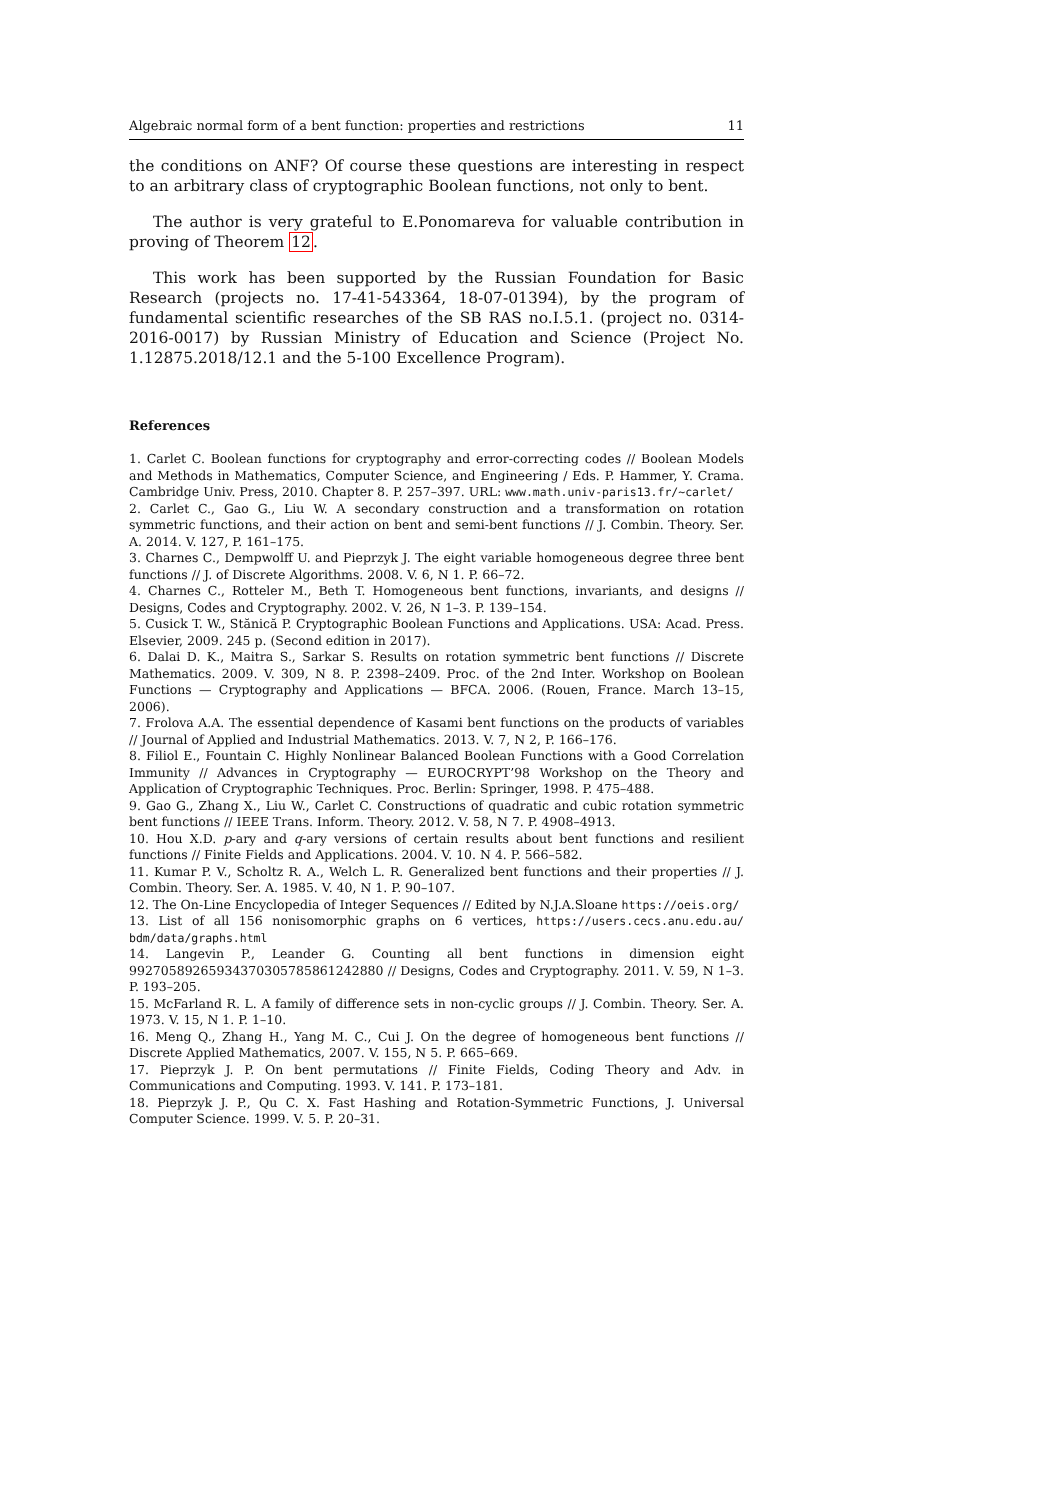Algebraic normal form of a bent function: properties and restrictions 11
the conditions on ANF? Of course these questions are interesting in respect to an arbitrary class of cryptographic Boolean functions, not only to bent.
The author is very grateful to E.Ponomareva for valuable contribution in proving of Theorem 12.
This work has been supported by the Russian Foundation for Basic Research (projects no. 17-41-543364, 18-07-01394), by the program of fundamental scientific researches of the SB RAS no.I.5.1. (project no. 0314-2016-0017) by Russian Ministry of Education and Science (Project No. 1.12875.2018/12.1 and the 5-100 Excellence Program).
References
1. Carlet C. Boolean functions for cryptography and error-correcting codes // Boolean Models and Methods in Mathematics, Computer Science, and Engineering / Eds. P. Hammer, Y. Crama. Cambridge Univ. Press, 2010. Chapter 8. P. 257–397. URL: www.math.univ-paris13.fr/∼carlet/
2. Carlet C., Gao G., Liu W. A secondary construction and a transformation on rotation symmetric functions, and their action on bent and semi-bent functions // J. Combin. Theory. Ser. A. 2014. V. 127, P. 161–175.
3. Charnes C., Dempwolff U. and Pieprzyk J. The eight variable homogeneous degree three bent functions // J. of Discrete Algorithms. 2008. V. 6, N 1. P. 66–72.
4. Charnes C., Rotteler M., Beth T. Homogeneous bent functions, invariants, and designs // Designs, Codes and Cryptography. 2002. V. 26, N 1–3. P. 139–154.
5. Cusick T. W., Stănică P. Cryptographic Boolean Functions and Applications. USA: Acad. Press. Elsevier, 2009. 245 p. (Second edition in 2017).
6. Dalai D. K., Maitra S., Sarkar S. Results on rotation symmetric bent functions // Discrete Mathematics. 2009. V. 309, N 8. P. 2398–2409. Proc. of the 2nd Inter. Workshop on Boolean Functions — Cryptography and Applications — BFCA. 2006. (Rouen, France. March 13–15, 2006).
7. Frolova A.A. The essential dependence of Kasami bent functions on the products of variables // Journal of Applied and Industrial Mathematics. 2013. V. 7, N 2, P. 166–176.
8. Filiol E., Fountain C. Highly Nonlinear Balanced Boolean Functions with a Good Correlation Immunity // Advances in Cryptography — EUROCRYPT’98 Workshop on the Theory and Application of Cryptographic Techniques. Proc. Berlin: Springer, 1998. P. 475–488.
9. Gao G., Zhang X., Liu W., Carlet C. Constructions of quadratic and cubic rotation symmetric bent functions // IEEE Trans. Inform. Theory. 2012. V. 58, N 7. P. 4908–4913.
10. Hou X.D. p-ary and q-ary versions of certain results about bent functions and resilient functions // Finite Fields and Applications. 2004. V. 10. N 4. P. 566–582.
11. Kumar P. V., Scholtz R. A., Welch L. R. Generalized bent functions and their properties // J. Combin. Theory. Ser. A. 1985. V. 40, N 1. P. 90–107.
12. The On-Line Encyclopedia of Integer Sequences // Edited by N.J.A.Sloane https://oeis.org/
13. List of all 156 nonisomorphic graphs on 6 vertices, https://users.cecs.anu.edu.au/ bdm/data/graphs.html
14. Langevin P., Leander G. Counting all bent functions in dimension eight 99270589265934370305785861242880 // Designs, Codes and Cryptography. 2011. V. 59, N 1–3. P. 193–205.
15. McFarland R. L. A family of difference sets in non-cyclic groups // J. Combin. Theory. Ser. A. 1973. V. 15, N 1. P. 1–10.
16. Meng Q., Zhang H., Yang M. C., Cui J. On the degree of homogeneous bent functions // Discrete Applied Mathematics, 2007. V. 155, N 5. P. 665–669.
17. Pieprzyk J. P. On bent permutations // Finite Fields, Coding Theory and Adv. in Communications and Computing. 1993. V. 141. P. 173–181.
18. Pieprzyk J. P., Qu C. X. Fast Hashing and Rotation-Symmetric Functions, J. Universal Computer Science. 1999. V. 5. P. 20–31.